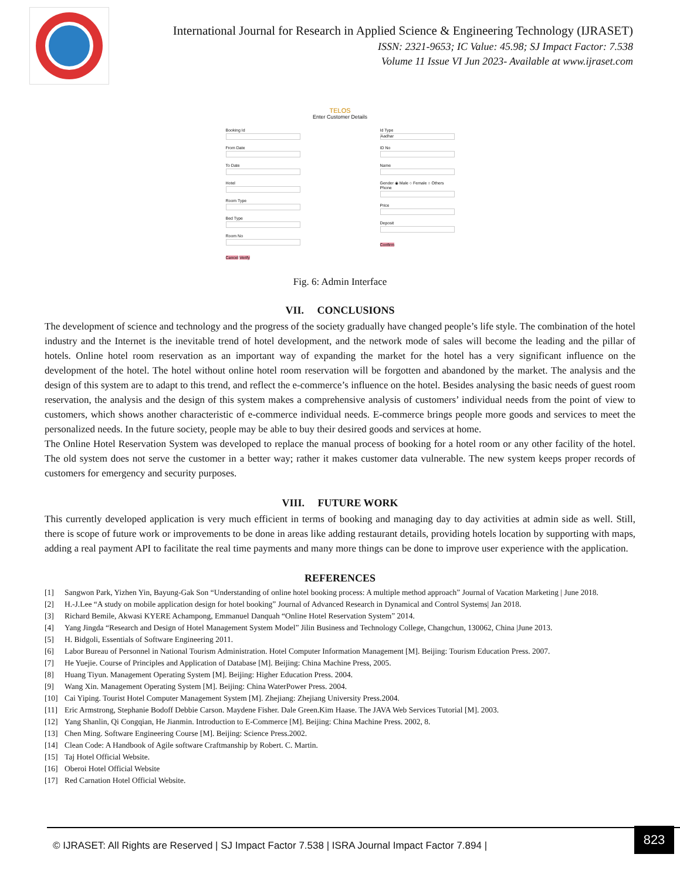International Journal for Research in Applied Science & Engineering Technology (IJRASET)
ISSN: 2321-9653; IC Value: 45.98; SJ Impact Factor: 7.538
Volume 11 Issue VI Jun 2023- Available at www.ijraset.com
TELOS
Enter Customer Details
Booking Id
From Date
To Date
Hotel
Room Type
Bed Type
Room No
Cancel Verify
Id Type
Aadhar
ID No
Name
Gender ◉ Male ○ Female ○ Others
Phone
Price
Deposit
Confirm
Fig. 6: Admin Interface
VII. CONCLUSIONS
The development of science and technology and the progress of the society gradually have changed people’s life style. The combination of the hotel industry and the Internet is the inevitable trend of hotel development, and the network mode of sales will become the leading and the pillar of hotels. Online hotel room reservation as an important way of expanding the market for the hotel has a very significant influence on the development of the hotel. The hotel without online hotel room reservation will be forgotten and abandoned by the market. The analysis and the design of this system are to adapt to this trend, and reflect the e-commerce’s influence on the hotel. Besides analysing the basic needs of guest room reservation, the analysis and the design of this system makes a comprehensive analysis of customers’ individual needs from the point of view to customers, which shows another characteristic of e-commerce individual needs. E-commerce brings people more goods and services to meet the personalized needs. In the future society, people may be able to buy their desired goods and services at home.
The Online Hotel Reservation System was developed to replace the manual process of booking for a hotel room or any other facility of the hotel. The old system does not serve the customer in a better way; rather it makes customer data vulnerable. The new system keeps proper records of customers for emergency and security purposes.
VIII. FUTURE WORK
This currently developed application is very much efficient in terms of booking and managing day to day activities at admin side as well. Still, there is scope of future work or improvements to be done in areas like adding restaurant details, providing hotels location by supporting with maps, adding a real payment API to facilitate the real time payments and many more things can be done to improve user experience with the application.
REFERENCES
[1] Sangwon Park, Yizhen Yin, Bayung-Gak Son “Understanding of online hotel booking process: A multiple method approach” Journal of Vacation Marketing | June 2018.
[2] H.-J.Lee “A study on mobile application design for hotel booking” Journal of Advanced Research in Dynamical and Control Systems| Jan 2018.
[3] Richard Bemile, Akwasi KYERE Achampong, Emmanuel Danquah “Online Hotel Reservation System” 2014.
[4] Yang Jingda “Research and Design of Hotel Management System Model” Jilin Business and Technology College, Changchun, 130062, China |June 2013.
[5] H. Bidgoli, Essentials of Software Engineering 2011.
[6] Labor Bureau of Personnel in National Tourism Administration. Hotel Computer Information Management [M]. Beijing: Tourism Education Press. 2007.
[7] He Yuejie. Course of Principles and Application of Database [M]. Beijing: China Machine Press, 2005.
[8] Huang Tiyun. Management Operating System [M]. Beijing: Higher Education Press. 2004.
[9] Wang Xin. Management Operating System [M]. Beijing: China WaterPower Press. 2004.
[10] Cai Yiping. Tourist Hotel Computer Management System [M]. Zhejiang: Zhejiang University Press.2004.
[11] Eric Armstrong, Stephanie Bodoff Debbie Carson. Maydene Fisher. Dale Green.Kim Haase. The JAVA Web Services Tutorial [M]. 2003.
[12] Yang Shanlin, Qi Congqian, He Jianmin. Introduction to E-Commerce [M]. Beijing: China Machine Press. 2002, 8.
[13] Chen Ming. Software Engineering Course [M]. Beijing: Science Press.2002.
[14] Clean Code: A Handbook of Agile software Craftmanship by Robert. C. Martin.
[15] Taj Hotel Official Website.
[16] Oberoi Hotel Official Website
[17] Red Carnation Hotel Official Website.
© IJRASET: All Rights are Reserved | SJ Impact Factor 7.538 | ISRA Journal Impact Factor 7.894 |
823